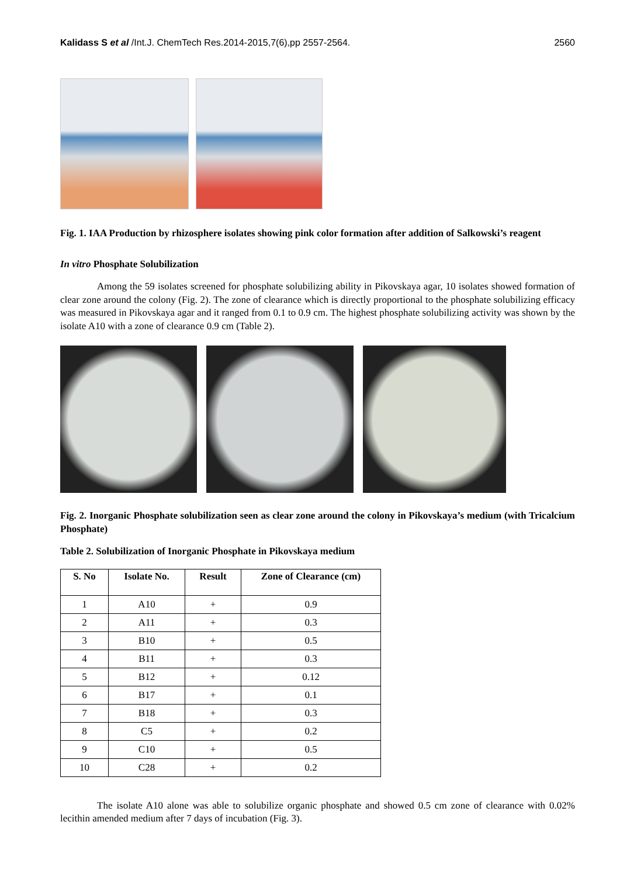Kalidass S et al /Int.J. ChemTech Res.2014-2015,7(6),pp 2557-2564. 2560
Fig. 1. IAA Production by rhizosphere isolates showing pink color formation after addition of Salkowski’s reagent
In vitro Phosphate Solubilization
Among the 59 isolates screened for phosphate solubilizing ability in Pikovskaya agar, 10 isolates showed formation of clear zone around the colony (Fig. 2). The zone of clearance which is directly proportional to the phosphate solubilizing efficacy was measured in Pikovskaya agar and it ranged from 0.1 to 0.9 cm. The highest phosphate solubilizing activity was shown by the isolate A10 with a zone of clearance 0.9 cm (Table 2).
Fig. 2. Inorganic Phosphate solubilization seen as clear zone around the colony in Pikovskaya’s medium (with Tricalcium Phosphate)
Table 2. Solubilization of Inorganic Phosphate in Pikovskaya medium
| S. No | Isolate No. | Result | Zone of Clearance (cm) |
| --- | --- | --- | --- |
| 1 | A10 | + | 0.9 |
| 2 | A11 | + | 0.3 |
| 3 | B10 | + | 0.5 |
| 4 | B11 | + | 0.3 |
| 5 | B12 | + | 0.12 |
| 6 | B17 | + | 0.1 |
| 7 | B18 | + | 0.3 |
| 8 | C5 | + | 0.2 |
| 9 | C10 | + | 0.5 |
| 10 | C28 | + | 0.2 |
The isolate A10 alone was able to solubilize organic phosphate and showed 0.5 cm zone of clearance with 0.02% lecithin amended medium after 7 days of incubation (Fig. 3).